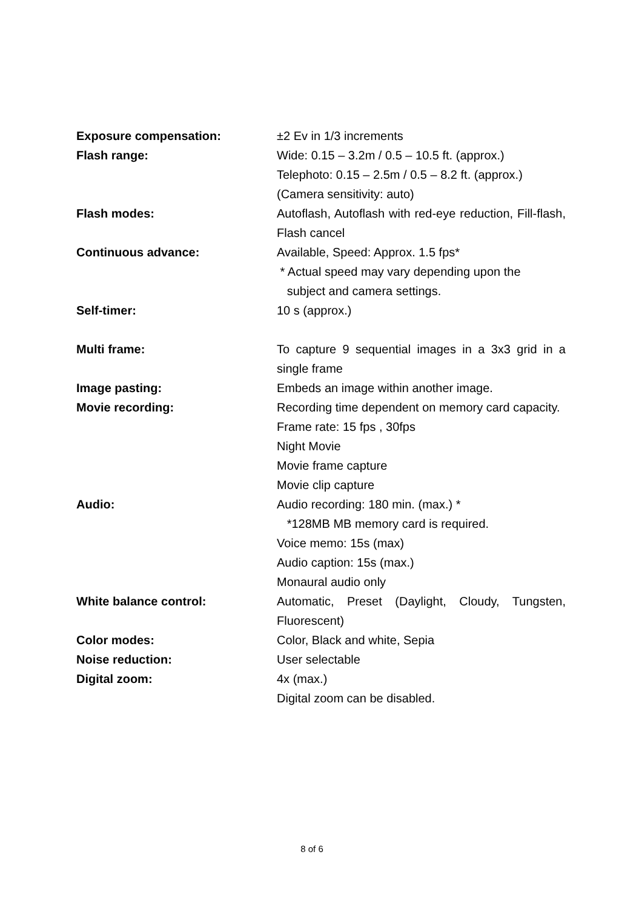| Exposure compensation: | ±2 Ev in 1/3 increments |
| Flash range: | Wide: 0.15 – 3.2m / 0.5 – 10.5 ft. (approx.) Telephoto: 0.15 – 2.5m / 0.5 – 8.2 ft. (approx.) (Camera sensitivity: auto) |
| Flash modes: | Autoflash, Autoflash with red-eye reduction, Fill-flash, Flash cancel |
| Continuous advance: | Available, Speed: Approx. 1.5 fps* * Actual speed may vary depending upon the subject and camera settings. |
| Self-timer: | 10 s (approx.) |
| Multi frame: | To capture 9 sequential images in a 3x3 grid in a single frame |
| Image pasting: | Embeds an image within another image. |
| Movie recording: | Recording time dependent on memory card capacity. Frame rate: 15 fps , 30fps Night Movie Movie frame capture Movie clip capture |
| Audio: | Audio recording: 180 min. (max.) * *128MB MB memory card is required. Voice memo: 15s (max) Audio caption: 15s (max.) Monaural audio only |
| White balance control: | Automatic, Preset (Daylight, Cloudy, Tungsten, Fluorescent) |
| Color modes: | Color, Black and white, Sepia |
| Noise reduction: | User selectable |
| Digital zoom: | 4x (max.) Digital zoom can be disabled. |
8 of 6